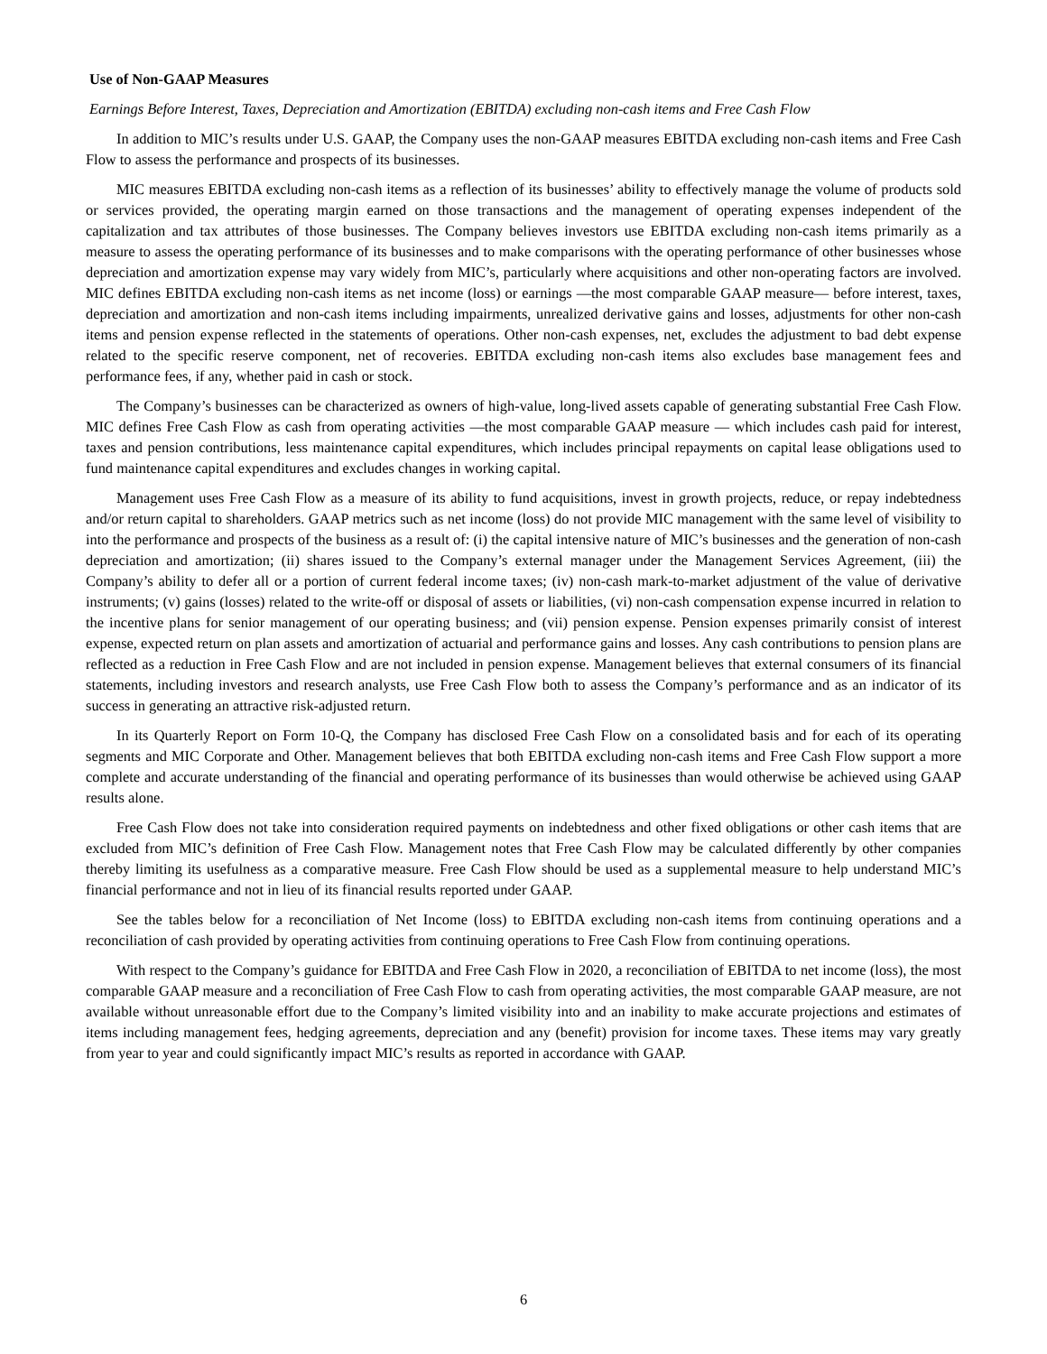Use of Non-GAAP Measures
Earnings Before Interest, Taxes, Depreciation and Amortization (EBITDA) excluding non-cash items and Free Cash Flow
In addition to MIC’s results under U.S. GAAP, the Company uses the non-GAAP measures EBITDA excluding non-cash items and Free Cash Flow to assess the performance and prospects of its businesses.
MIC measures EBITDA excluding non-cash items as a reflection of its businesses’ ability to effectively manage the volume of products sold or services provided, the operating margin earned on those transactions and the management of operating expenses independent of the capitalization and tax attributes of those businesses. The Company believes investors use EBITDA excluding non-cash items primarily as a measure to assess the operating performance of its businesses and to make comparisons with the operating performance of other businesses whose depreciation and amortization expense may vary widely from MIC’s, particularly where acquisitions and other non-operating factors are involved. MIC defines EBITDA excluding non-cash items as net income (loss) or earnings —the most comparable GAAP measure— before interest, taxes, depreciation and amortization and non-cash items including impairments, unrealized derivative gains and losses, adjustments for other non-cash items and pension expense reflected in the statements of operations. Other non-cash expenses, net, excludes the adjustment to bad debt expense related to the specific reserve component, net of recoveries. EBITDA excluding non-cash items also excludes base management fees and performance fees, if any, whether paid in cash or stock.
The Company’s businesses can be characterized as owners of high-value, long-lived assets capable of generating substantial Free Cash Flow. MIC defines Free Cash Flow as cash from operating activities —the most comparable GAAP measure — which includes cash paid for interest, taxes and pension contributions, less maintenance capital expenditures, which includes principal repayments on capital lease obligations used to fund maintenance capital expenditures and excludes changes in working capital.
Management uses Free Cash Flow as a measure of its ability to fund acquisitions, invest in growth projects, reduce, or repay indebtedness and/or return capital to shareholders. GAAP metrics such as net income (loss) do not provide MIC management with the same level of visibility to into the performance and prospects of the business as a result of: (i) the capital intensive nature of MIC’s businesses and the generation of non-cash depreciation and amortization; (ii) shares issued to the Company’s external manager under the Management Services Agreement, (iii) the Company’s ability to defer all or a portion of current federal income taxes; (iv) non-cash mark-to-market adjustment of the value of derivative instruments; (v) gains (losses) related to the write-off or disposal of assets or liabilities, (vi) non-cash compensation expense incurred in relation to the incentive plans for senior management of our operating business; and (vii) pension expense. Pension expenses primarily consist of interest expense, expected return on plan assets and amortization of actuarial and performance gains and losses. Any cash contributions to pension plans are reflected as a reduction in Free Cash Flow and are not included in pension expense. Management believes that external consumers of its financial statements, including investors and research analysts, use Free Cash Flow both to assess the Company’s performance and as an indicator of its success in generating an attractive risk-adjusted return.
In its Quarterly Report on Form 10-Q, the Company has disclosed Free Cash Flow on a consolidated basis and for each of its operating segments and MIC Corporate and Other. Management believes that both EBITDA excluding non-cash items and Free Cash Flow support a more complete and accurate understanding of the financial and operating performance of its businesses than would otherwise be achieved using GAAP results alone.
Free Cash Flow does not take into consideration required payments on indebtedness and other fixed obligations or other cash items that are excluded from MIC’s definition of Free Cash Flow. Management notes that Free Cash Flow may be calculated differently by other companies thereby limiting its usefulness as a comparative measure. Free Cash Flow should be used as a supplemental measure to help understand MIC’s financial performance and not in lieu of its financial results reported under GAAP.
See the tables below for a reconciliation of Net Income (loss) to EBITDA excluding non-cash items from continuing operations and a reconciliation of cash provided by operating activities from continuing operations to Free Cash Flow from continuing operations.
With respect to the Company’s guidance for EBITDA and Free Cash Flow in 2020, a reconciliation of EBITDA to net income (loss), the most comparable GAAP measure and a reconciliation of Free Cash Flow to cash from operating activities, the most comparable GAAP measure, are not available without unreasonable effort due to the Company’s limited visibility into and an inability to make accurate projections and estimates of items including management fees, hedging agreements, depreciation and any (benefit) provision for income taxes. These items may vary greatly from year to year and could significantly impact MIC’s results as reported in accordance with GAAP.
6